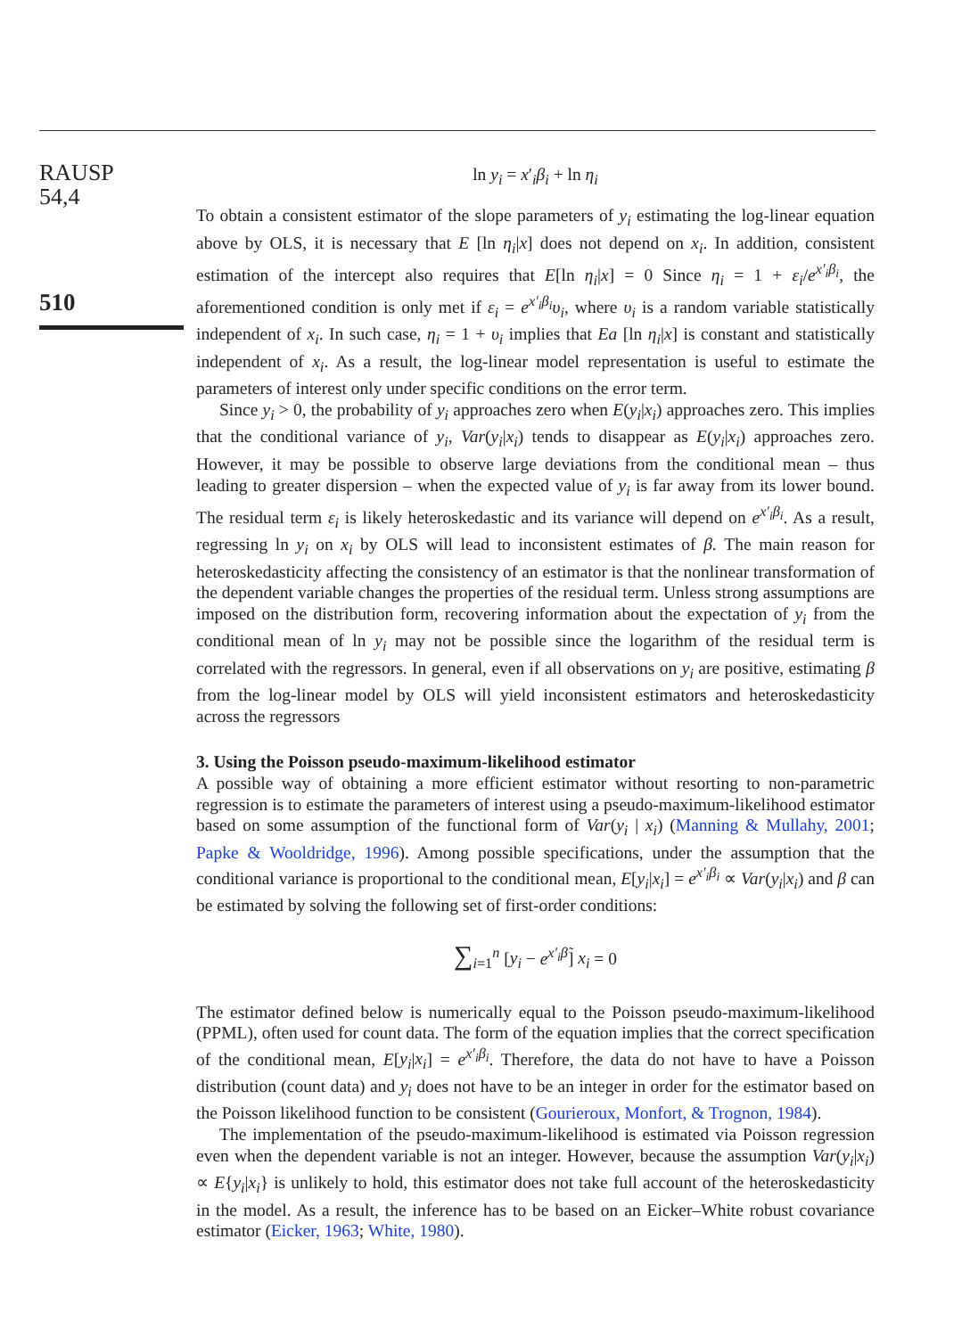RAUSP
54,4
510
ln y<sub>i</sub> = x′<sub>i</sub>β<sub>i</sub> + ln η<sub>i</sub>
To obtain a consistent estimator of the slope parameters of y<sub>i</sub> estimating the log-linear equation above by OLS, it is necessary that E [ln η<sub>i</sub>|x] does not depend on x<sub>i</sub>. In addition, consistent estimation of the intercept also requires that E[ln η<sub>i</sub>|x] = 0 Since η<sub>i</sub> = 1 + ε<sub>i</sub>/e<sup>x′<sub>i</sub>β<sub>i</sub></sup>, the aforementioned condition is only met if ε<sub>i</sub> = e<sup>x′<sub>i</sub>β<sub>i</sub></sup>υ<sub>i</sub>, where υ<sub>i</sub> is a random variable statistically independent of x<sub>i</sub>. In such case, η<sub>i</sub> = 1 + υ<sub>i</sub> implies that Ea [ln η<sub>i</sub>|x] is constant and statistically independent of x<sub>i</sub>. As a result, the log-linear model representation is useful to estimate the parameters of interest only under specific conditions on the error term.
Since y<sub>i</sub> > 0, the probability of y<sub>i</sub> approaches zero when E(y<sub>i</sub>|x<sub>i</sub>) approaches zero. This implies that the conditional variance of y<sub>i</sub>, Var(y<sub>i</sub>|x<sub>i</sub>) tends to disappear as E(y<sub>i</sub>|x<sub>i</sub>) approaches zero. However, it may be possible to observe large deviations from the conditional mean – thus leading to greater dispersion – when the expected value of y<sub>i</sub> is far away from its lower bound. The residual term ε<sub>i</sub> is likely heteroskedastic and its variance will depend on e<sup>x′<sub>i</sub>β<sub>i</sub></sup>. As a result, regressing ln y<sub>i</sub> on x<sub>i</sub> by OLS will lead to inconsistent estimates of β. The main reason for heteroskedasticity affecting the consistency of an estimator is that the nonlinear transformation of the dependent variable changes the properties of the residual term. Unless strong assumptions are imposed on the distribution form, recovering information about the expectation of y<sub>i</sub> from the conditional mean of ln y<sub>i</sub> may not be possible since the logarithm of the residual term is correlated with the regressors. In general, even if all observations on y<sub>i</sub> are positive, estimating β from the log-linear model by OLS will yield inconsistent estimators and heteroskedasticity across the regressors
3. Using the Poisson pseudo-maximum-likelihood estimator
A possible way of obtaining a more efficient estimator without resorting to non-parametric regression is to estimate the parameters of interest using a pseudo-maximum-likelihood estimator based on some assumption of the functional form of Var(y<sub>i</sub> | x<sub>i</sub>) (Manning & Mullahy, 2001; Papke & Wooldridge, 1996). Among possible specifications, under the assumption that the conditional variance is proportional to the conditional mean, E[y<sub>i</sub>|x<sub>i</sub>] = e<sup>x′<sub>i</sub>β<sub>i</sub></sup> ∝ Var(y<sub>i</sub>|x<sub>i</sub>) and β can be estimated by solving the following set of first-order conditions:
∑<sub>i=1</sub><sup>n</sup> [y<sub>i</sub> − e<sup>x′<sub>i</sub>β̃</sup>] x<sub>i</sub> = 0
The estimator defined below is numerically equal to the Poisson pseudo-maximum-likelihood (PPML), often used for count data. The form of the equation implies that the correct specification of the conditional mean, E[y<sub>i</sub>|x<sub>i</sub>] = e<sup>x′<sub>i</sub>β<sub>i</sub></sup>. Therefore, the data do not have to have a Poisson distribution (count data) and y<sub>i</sub> does not have to be an integer in order for the estimator based on the Poisson likelihood function to be consistent (Gourieroux, Monfort, & Trognon, 1984).
The implementation of the pseudo-maximum-likelihood is estimated via Poisson regression even when the dependent variable is not an integer. However, because the assumption Var(y<sub>i</sub>|x<sub>i</sub>) ∝ E{y<sub>i</sub>|x<sub>i</sub>} is unlikely to hold, this estimator does not take full account of the heteroskedasticity in the model. As a result, the inference has to be based on an Eicker–White robust covariance estimator (Eicker, 1963; White, 1980).